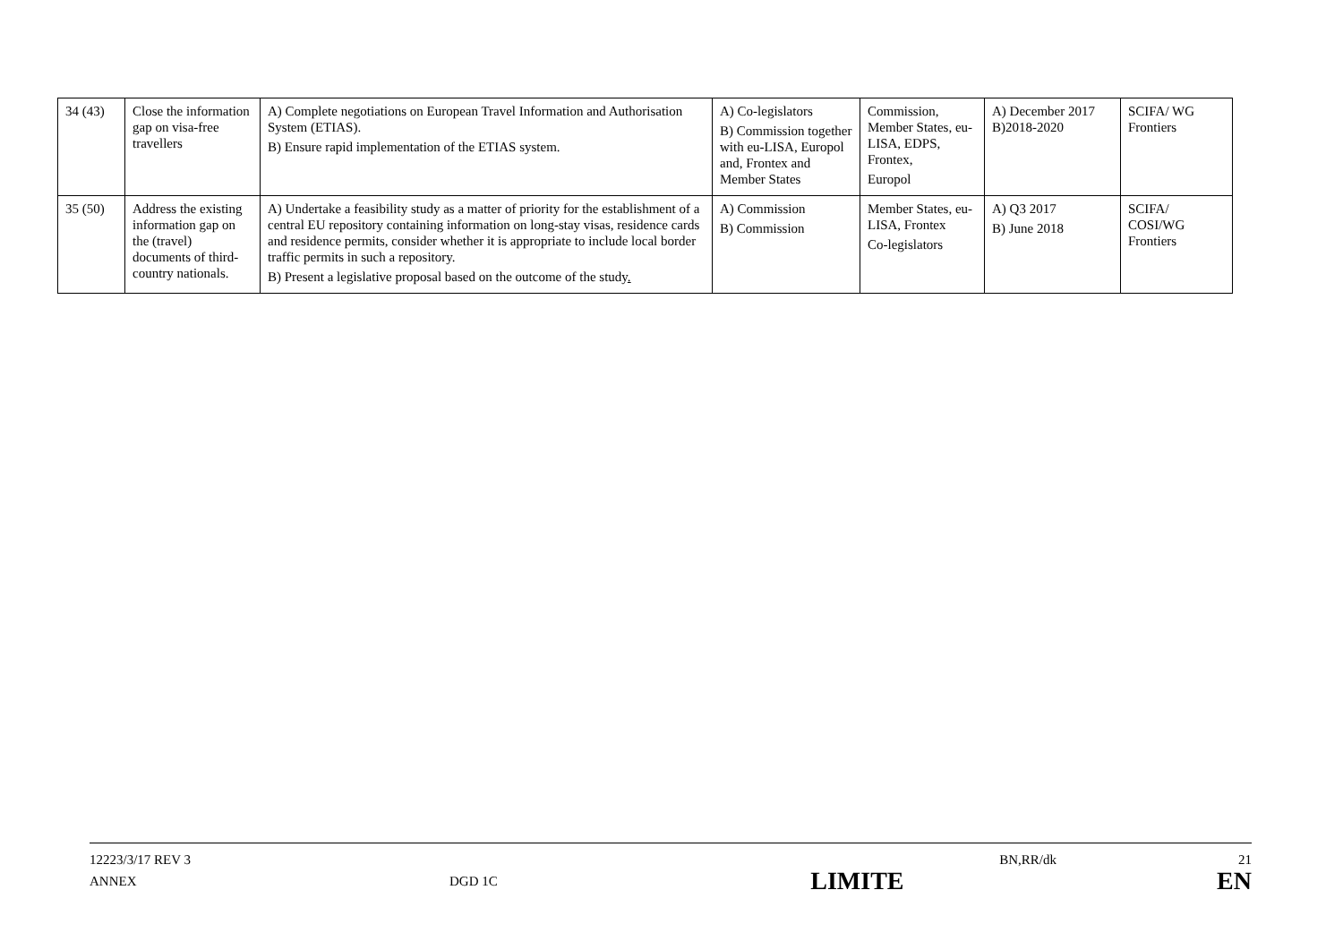| 34 (43) | Close the information gap on visa-free travellers | A) Complete negotiations on European Travel Information and Authorisation System (ETIAS). B) Ensure rapid implementation of the ETIAS system. | A) Co-legislators B) Commission together with eu-LISA, Europol and, Frontex and Member States | Commission, Member States, eu-LISA, EDPS, Frontex, Europol | A) December 2017 B)2018-2020 | SCIFA/ WG Frontiers |
| 35 (50) | Address the existing information gap on the (travel) documents of third-country nationals. | A) Undertake a feasibility study as a matter of priority for the establishment of a central EU repository containing information on long-stay visas, residence cards and residence permits, consider whether it is appropriate to include local border traffic permits in such a repository. B) Present a legislative proposal based on the outcome of the study . | A) Commission B) Commission | Member States, eu-LISA, Frontex Co-legislators | A) Q3 2017 B) June 2018 | SCIFA/ COSI/WG Frontiers |
12223/3/17 REV 3 BN,RR/dk 21
ANNEX DGD 1C LIMITE EN